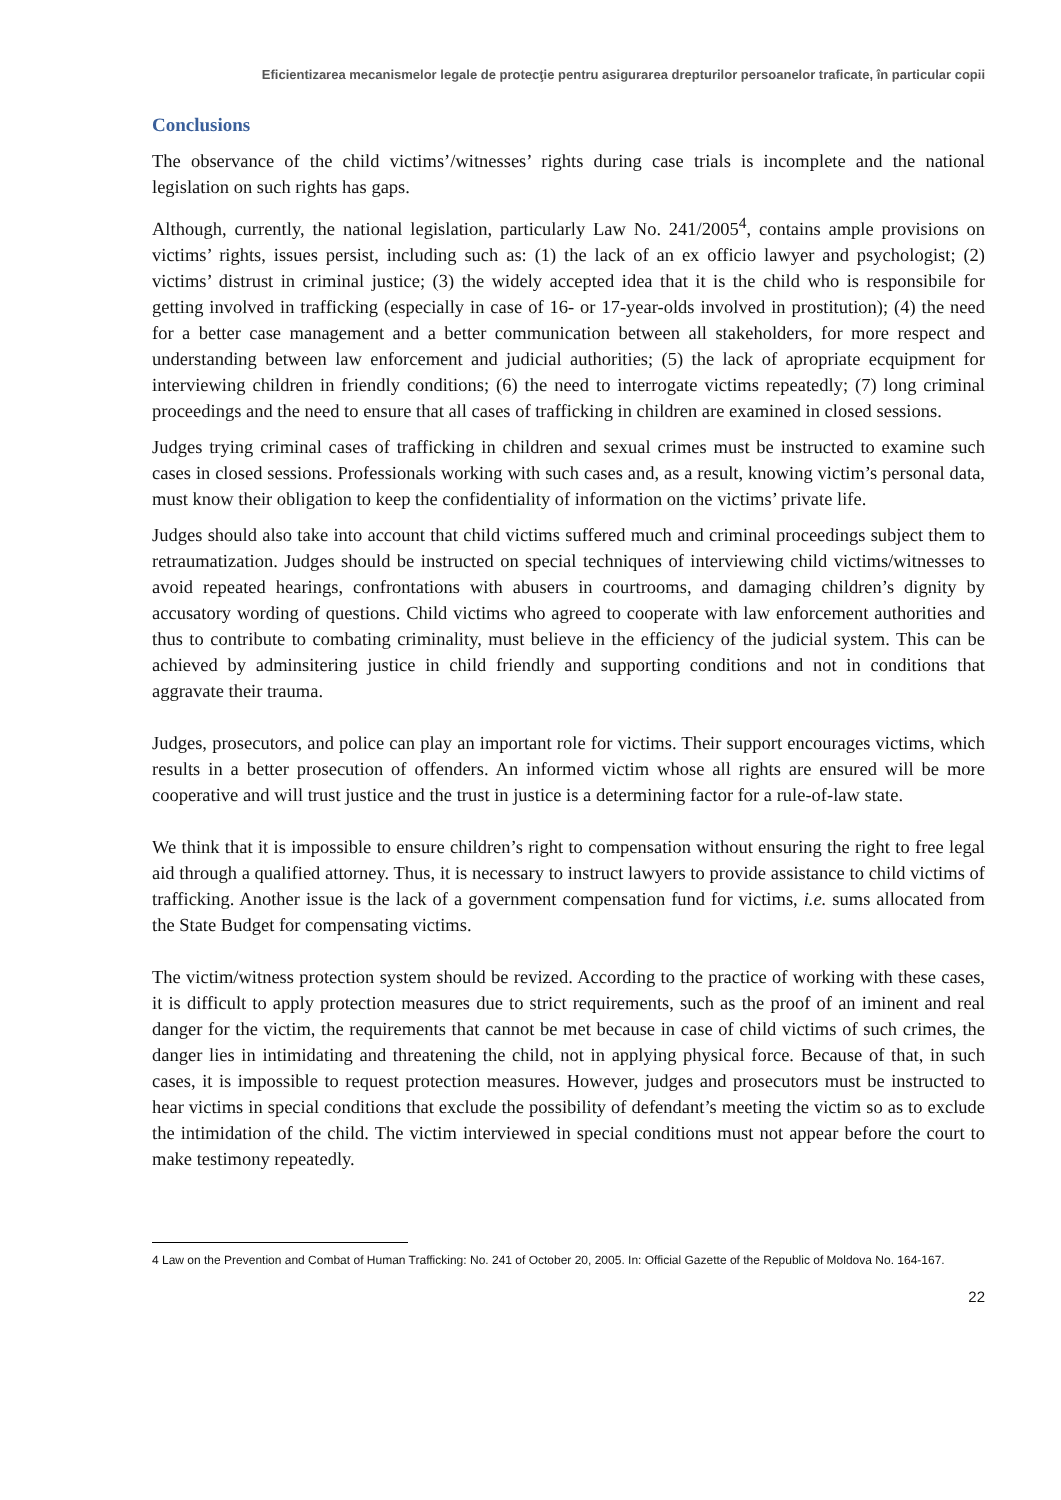Eficientizarea mecanismelor legale de protecţie pentru asigurarea drepturilor persoanelor traficate, în particular copii
Conclusions
The observance of the child victims’/witnesses’ rights during case trials is incomplete and the national legislation on such rights has gaps.
Although, currently, the national legislation, particularly Law No. 241/2005<sup>4</sup>, contains ample provisions on victims’ rights, issues persist, including such as: (1) the lack of an ex officio lawyer and psychologist; (2) victims’ distrust in criminal justice; (3) the widely accepted idea that it is the child who is responsibile for getting involved in trafficking (especially in case of 16- or 17-year-olds involved in prostitution); (4) the need for a better case management and a better communication between all stakeholders, for more respect and understanding between law enforcement and judicial authorities; (5) the lack of apropriate ecquipment for interviewing children in friendly conditions; (6) the need to interrogate victims repeatedly; (7) long criminal proceedings and the need to ensure that all cases of trafficking in children are examined in closed sessions.
Judges trying criminal cases of trafficking in children and sexual crimes must be instructed to examine such cases in closed sessions. Professionals working with such cases and, as a result, knowing victim’s personal data, must know their obligation to keep the confidentiality of information on the victims’ private life.
Judges should also take into account that child victims suffered much and criminal proceedings subject them to retraumatization. Judges should be instructed on special techniques of interviewing child victims/witnesses to avoid repeated hearings, confrontations with abusers in courtrooms, and damaging children’s dignity by accusatory wording of questions. Child victims who agreed to cooperate with law enforcement authorities and thus to contribute to combating criminality, must believe in the efficiency of the judicial system. This can be achieved by adminsitering justice in child friendly and supporting conditions and not in conditions that aggravate their trauma.
Judges, prosecutors, and police can play an important role for victims. Their support encourages victims, which results in a better prosecution of offenders. An informed victim whose all rights are ensured will be more cooperative and will trust justice and the trust in justice is a determining factor for a rule-of-law state.
We think that it is impossible to ensure children’s right to compensation without ensuring the right to free legal aid through a qualified attorney. Thus, it is necessary to instruct lawyers to provide assistance to child victims of trafficking. Another issue is the lack of a government compensation fund for victims, i.e. sums allocated from the State Budget for compensating victims.
The victim/witness protection system should be revized. According to the practice of working with these cases, it is difficult to apply protection measures due to strict requirements, such as the proof of an iminent and real danger for the victim, the requirements that cannot be met because in case of child victims of such crimes, the danger lies in intimidating and threatening the child, not in applying physical force. Because of that, in such cases, it is impossible to request protection measures. However, judges and prosecutors must be instructed to hear victims in special conditions that exclude the possibility of defendant’s meeting the victim so as to exclude the intimidation of the child. The victim interviewed in special conditions must not appear before the court to make testimony repeatedly.
4 Law on the Prevention and Combat of Human Trafficking: No. 241 of October 20, 2005. In: Official Gazette of the Republic of Moldova No. 164-167.
22